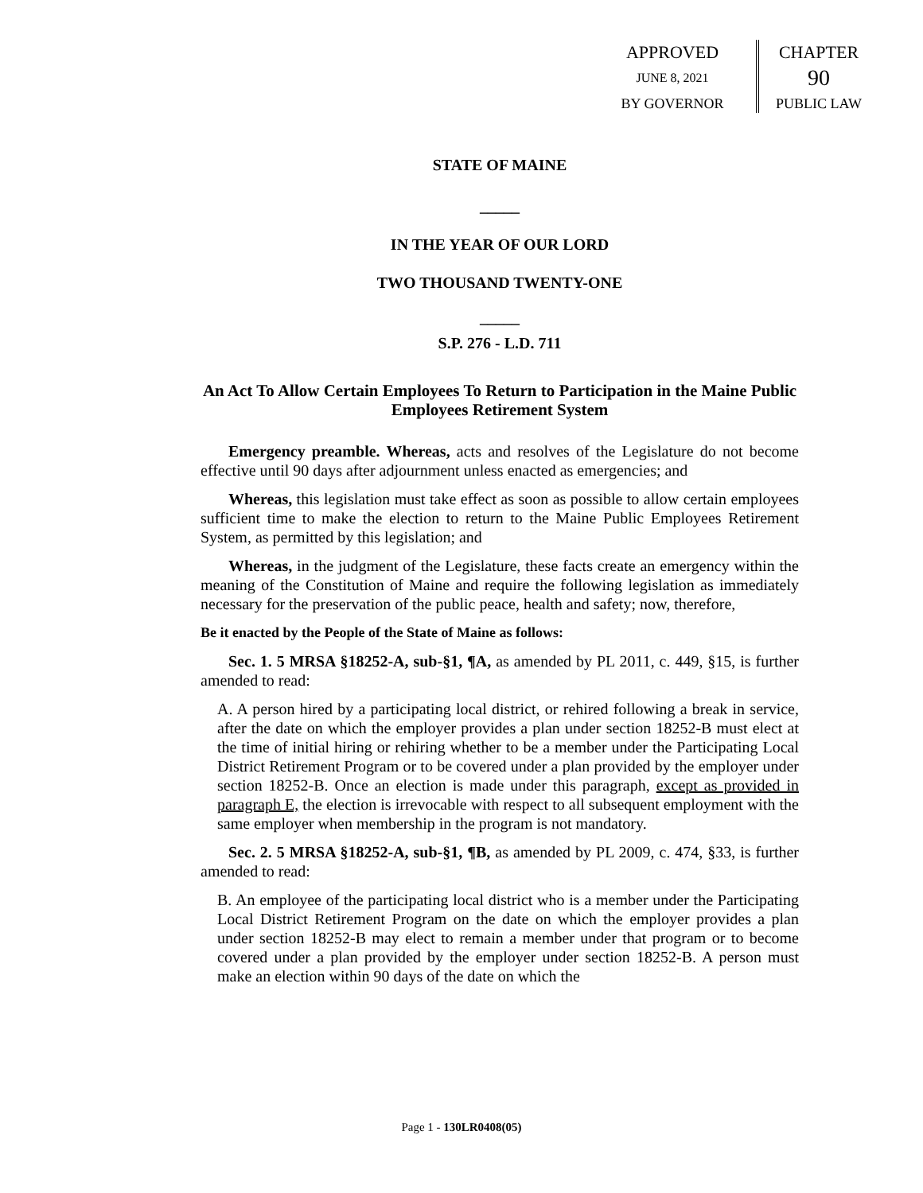APPROVED
JUNE 8, 2021
BY GOVERNOR
CHAPTER
90
PUBLIC LAW
STATE OF MAINE
_____
IN THE YEAR OF OUR LORD
TWO THOUSAND TWENTY-ONE
_____
S.P. 276 - L.D. 711
An Act To Allow Certain Employees To Return to Participation in the Maine Public Employees Retirement System
Emergency preamble. Whereas, acts and resolves of the Legislature do not become effective until 90 days after adjournment unless enacted as emergencies; and
Whereas, this legislation must take effect as soon as possible to allow certain employees sufficient time to make the election to return to the Maine Public Employees Retirement System, as permitted by this legislation; and
Whereas, in the judgment of the Legislature, these facts create an emergency within the meaning of the Constitution of Maine and require the following legislation as immediately necessary for the preservation of the public peace, health and safety; now, therefore,
Be it enacted by the People of the State of Maine as follows:
Sec. 1. 5 MRSA §18252-A, sub-§1, ¶A, as amended by PL 2011, c. 449, §15, is further amended to read:
A. A person hired by a participating local district, or rehired following a break in service, after the date on which the employer provides a plan under section 18252-B must elect at the time of initial hiring or rehiring whether to be a member under the Participating Local District Retirement Program or to be covered under a plan provided by the employer under section 18252-B. Once an election is made under this paragraph, except as provided in paragraph E, the election is irrevocable with respect to all subsequent employment with the same employer when membership in the program is not mandatory.
Sec. 2. 5 MRSA §18252-A, sub-§1, ¶B, as amended by PL 2009, c. 474, §33, is further amended to read:
B. An employee of the participating local district who is a member under the Participating Local District Retirement Program on the date on which the employer provides a plan under section 18252-B may elect to remain a member under that program or to become covered under a plan provided by the employer under section 18252-B. A person must make an election within 90 days of the date on which the
Page 1 - 130LR0408(05)